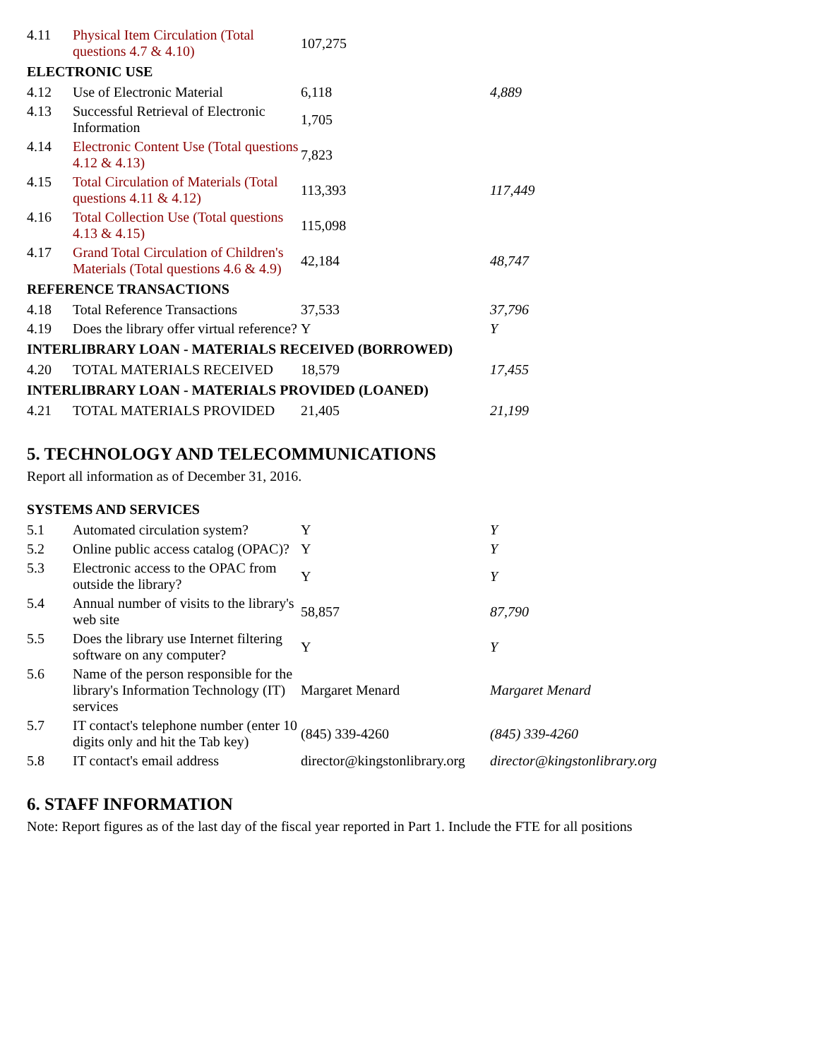| 4.11 | Physical Item Circulation (Total questions 4.7 & 4.10) | 107,275 | |
| ELECTRONIC USE | | | |
| 4.12 | Use of Electronic Material | 6,118 | 4,889 |
| 4.13 | Successful Retrieval of Electronic Information | 1,705 | |
| 4.14 | Electronic Content Use (Total questions 4.12 & 4.13) | 7,823 | |
| 4.15 | Total Circulation of Materials (Total questions 4.11 & 4.12) | 113,393 | 117,449 |
| 4.16 | Total Collection Use (Total questions 4.13 & 4.15) | 115,098 | |
| 4.17 | Grand Total Circulation of Children's Materials (Total questions 4.6 & 4.9) | 42,184 | 48,747 |
| REFERENCE TRANSACTIONS | | | |
| 4.18 | Total Reference Transactions | 37,533 | 37,796 |
| 4.19 | Does the library offer virtual reference? | Y | Y |
| INTERLIBRARY LOAN - MATERIALS RECEIVED (BORROWED) | | | |
| 4.20 | TOTAL MATERIALS RECEIVED | 18,579 | 17,455 |
| INTERLIBRARY LOAN - MATERIALS PROVIDED (LOANED) | | | |
| 4.21 | TOTAL MATERIALS PROVIDED | 21,405 | 21,199 |
5. TECHNOLOGY AND TELECOMMUNICATIONS
Report all information as of December 31, 2016.
| SYSTEMS AND SERVICES | | | |
| 5.1 | Automated circulation system? | Y | Y |
| 5.2 | Online public access catalog (OPAC)? | Y | Y |
| 5.3 | Electronic access to the OPAC from outside the library? | Y | Y |
| 5.4 | Annual number of visits to the library's web site | 58,857 | 87,790 |
| 5.5 | Does the library use Internet filtering software on any computer? | Y | Y |
| 5.6 | Name of the person responsible for the library's Information Technology (IT) services | Margaret Menard | Margaret Menard |
| 5.7 | IT contact's telephone number (enter 10 digits only and hit the Tab key) | (845) 339-4260 | (845) 339-4260 |
| 5.8 | IT contact's email address | director@kingstonlibrary.org | director@kingstonlibrary.org |
6. STAFF INFORMATION
Note: Report figures as of the last day of the fiscal year reported in Part 1. Include the FTE for all positions